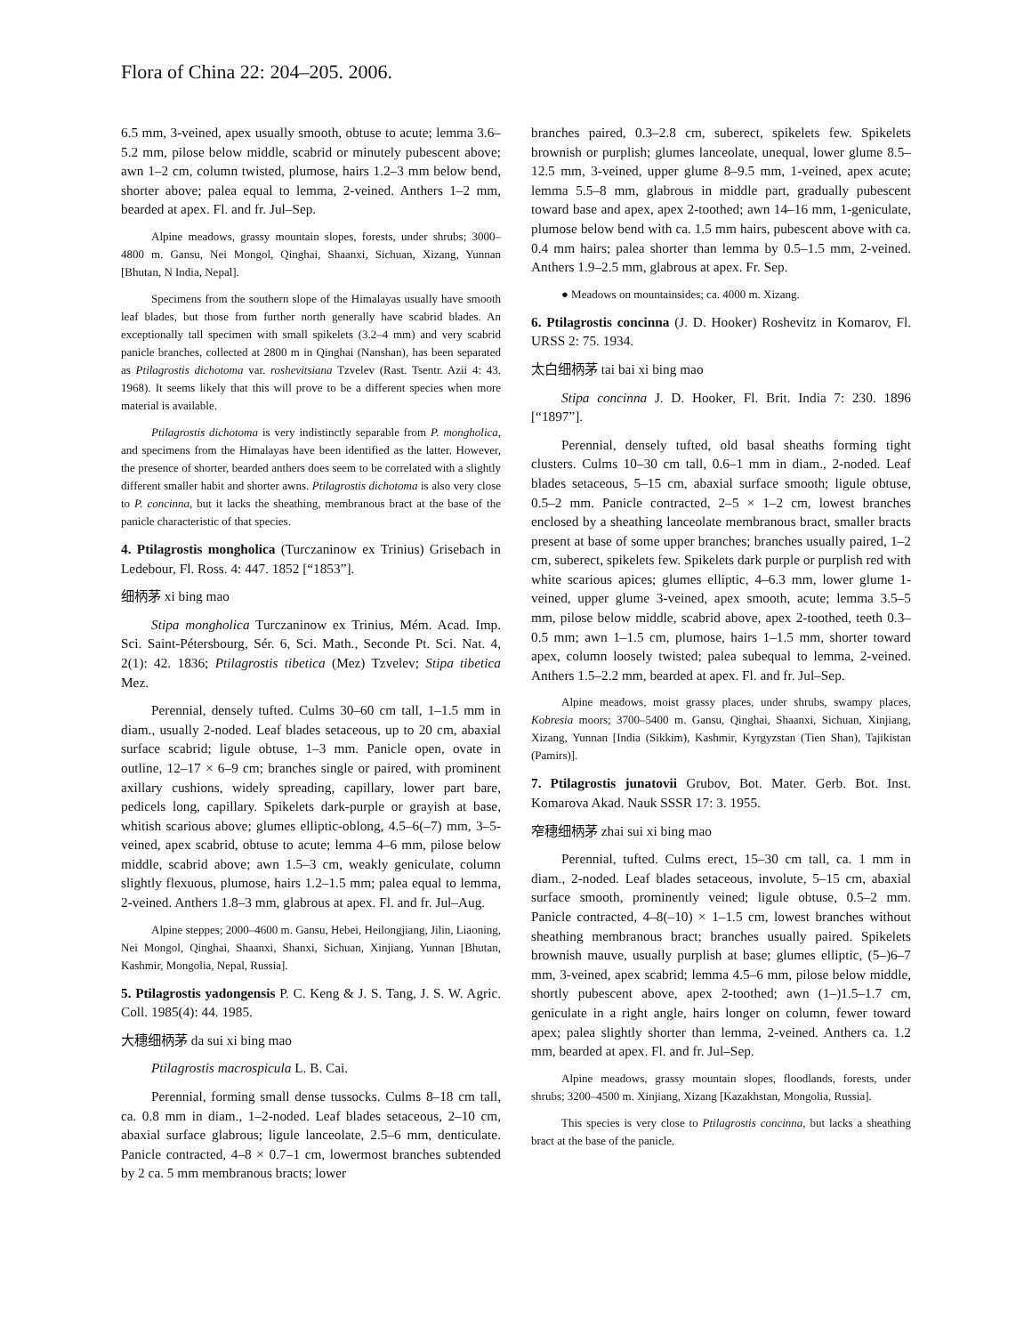Flora of China 22: 204–205. 2006.
6.5 mm, 3-veined, apex usually smooth, obtuse to acute; lemma 3.6–5.2 mm, pilose below middle, scabrid or minutely pubescent above; awn 1–2 cm, column twisted, plumose, hairs 1.2–3 mm below bend, shorter above; palea equal to lemma, 2-veined. Anthers 1–2 mm, bearded at apex. Fl. and fr. Jul–Sep.
Alpine meadows, grassy mountain slopes, forests, under shrubs; 3000–4800 m. Gansu, Nei Mongol, Qinghai, Shaanxi, Sichuan, Xizang, Yunnan [Bhutan, N India, Nepal].
Specimens from the southern slope of the Himalayas usually have smooth leaf blades, but those from further north generally have scabrid blades. An exceptionally tall specimen with small spikelets (3.2–4 mm) and very scabrid panicle branches, collected at 2800 m in Qinghai (Nanshan), has been separated as Ptilagrostis dichotoma var. roshevitsiana Tzvelev (Rast. Tsentr. Azii 4: 43. 1968). It seems likely that this will prove to be a different species when more material is available.
Ptilagrostis dichotoma is very indistinctly separable from P. mongholica, and specimens from the Himalayas have been identified as the latter. However, the presence of shorter, bearded anthers does seem to be correlated with a slightly different smaller habit and shorter awns. Ptilagrostis dichotoma is also very close to P. concinna, but it lacks the sheathing, membranous bract at the base of the panicle characteristic of that species.
4. Ptilagrostis mongholica (Turczaninow ex Trinius) Grisebach in Ledebour, Fl. Ross. 4: 447. 1852 [“1853”].
细柄茅 xi bing mao
Stipa mongholica Turczaninow ex Trinius, Mém. Acad. Imp. Sci. Saint-Pétersbourg, Sér. 6, Sci. Math., Seconde Pt. Sci. Nat. 4, 2(1): 42. 1836; Ptilagrostis tibetica (Mez) Tzvelev; Stipa tibetica Mez.
Perennial, densely tufted. Culms 30–60 cm tall, 1–1.5 mm in diam., usually 2-noded. Leaf blades setaceous, up to 20 cm, abaxial surface scabrid; ligule obtuse, 1–3 mm. Panicle open, ovate in outline, 12–17 × 6–9 cm; branches single or paired, with prominent axillary cushions, widely spreading, capillary, lower part bare, pedicels long, capillary. Spikelets dark-purple or grayish at base, whitish scarious above; glumes elliptic-oblong, 4.5–6(–7) mm, 3–5-veined, apex scabrid, obtuse to acute; lemma 4–6 mm, pilose below middle, scabrid above; awn 1.5–3 cm, weakly geniculate, column slightly flexuous, plumose, hairs 1.2–1.5 mm; palea equal to lemma, 2-veined. Anthers 1.8–3 mm, glabrous at apex. Fl. and fr. Jul–Aug.
Alpine steppes; 2000–4600 m. Gansu, Hebei, Heilongjiang, Jilin, Liaoning, Nei Mongol, Qinghai, Shaanxi, Shanxi, Sichuan, Xinjiang, Yunnan [Bhutan, Kashmir, Mongolia, Nepal, Russia].
5. Ptilagrostis yadongensis P. C. Keng & J. S. Tang, J. S. W. Agric. Coll. 1985(4): 44. 1985.
大穗细柄茅 da sui xi bing mao
Ptilagrostis macrospicula L. B. Cai.
Perennial, forming small dense tussocks. Culms 8–18 cm tall, ca. 0.8 mm in diam., 1–2-noded. Leaf blades setaceous, 2–10 cm, abaxial surface glabrous; ligule lanceolate, 2.5–6 mm, denticulate. Panicle contracted, 4–8 × 0.7–1 cm, lowermost branches subtended by 2 ca. 5 mm membranous bracts; lower
branches paired, 0.3–2.8 cm, suberect, spikelets few. Spikelets brownish or purplish; glumes lanceolate, unequal, lower glume 8.5–12.5 mm, 3-veined, upper glume 8–9.5 mm, 1-veined, apex acute; lemma 5.5–8 mm, glabrous in middle part, gradually pubescent toward base and apex, apex 2-toothed; awn 14–16 mm, 1-geniculate, plumose below bend with ca. 1.5 mm hairs, pubescent above with ca. 0.4 mm hairs; palea shorter than lemma by 0.5–1.5 mm, 2-veined. Anthers 1.9–2.5 mm, glabrous at apex. Fr. Sep.
● Meadows on mountainsides; ca. 4000 m. Xizang.
6. Ptilagrostis concinna (J. D. Hooker) Roshevitz in Komarov, Fl. URSS 2: 75. 1934.
太白细柄茅 tai bai xi bing mao
Stipa concinna J. D. Hooker, Fl. Brit. India 7: 230. 1896 [“1897”].
Perennial, densely tufted, old basal sheaths forming tight clusters. Culms 10–30 cm tall, 0.6–1 mm in diam., 2-noded. Leaf blades setaceous, 5–15 cm, abaxial surface smooth; ligule obtuse, 0.5–2 mm. Panicle contracted, 2–5 × 1–2 cm, lowest branches enclosed by a sheathing lanceolate membranous bract, smaller bracts present at base of some upper branches; branches usually paired, 1–2 cm, suberect, spikelets few. Spikelets dark purple or purplish red with white scarious apices; glumes elliptic, 4–6.3 mm, lower glume 1-veined, upper glume 3-veined, apex smooth, acute; lemma 3.5–5 mm, pilose below middle, scabrid above, apex 2-toothed, teeth 0.3–0.5 mm; awn 1–1.5 cm, plumose, hairs 1–1.5 mm, shorter toward apex, column loosely twisted; palea subequal to lemma, 2-veined. Anthers 1.5–2.2 mm, bearded at apex. Fl. and fr. Jul–Sep.
Alpine meadows, moist grassy places, under shrubs, swampy places, Kobresia moors; 3700–5400 m. Gansu, Qinghai, Shaanxi, Sichuan, Xinjiang, Xizang, Yunnan [India (Sikkim), Kashmir, Kyrgyzstan (Tien Shan), Tajikistan (Pamirs)].
7. Ptilagrostis junatovii Grubov, Bot. Mater. Gerb. Bot. Inst. Komarova Akad. Nauk SSSR 17: 3. 1955.
窄穗细柄茅 zhai sui xi bing mao
Perennial, tufted. Culms erect, 15–30 cm tall, ca. 1 mm in diam., 2-noded. Leaf blades setaceous, involute, 5–15 cm, abaxial surface smooth, prominently veined; ligule obtuse, 0.5–2 mm. Panicle contracted, 4–8(–10) × 1–1.5 cm, lowest branches without sheathing membranous bract; branches usually paired. Spikelets brownish mauve, usually purplish at base; glumes elliptic, (5–)6–7 mm, 3-veined, apex scabrid; lemma 4.5–6 mm, pilose below middle, shortly pubescent above, apex 2-toothed; awn (1–)1.5–1.7 cm, geniculate in a right angle, hairs longer on column, fewer toward apex; palea slightly shorter than lemma, 2-veined. Anthers ca. 1.2 mm, bearded at apex. Fl. and fr. Jul–Sep.
Alpine meadows, grassy mountain slopes, floodlands, forests, under shrubs; 3200–4500 m. Xinjiang, Xizang [Kazakhstan, Mongolia, Russia].
This species is very close to Ptilagrostis concinna, but lacks a sheathing bract at the base of the panicle.